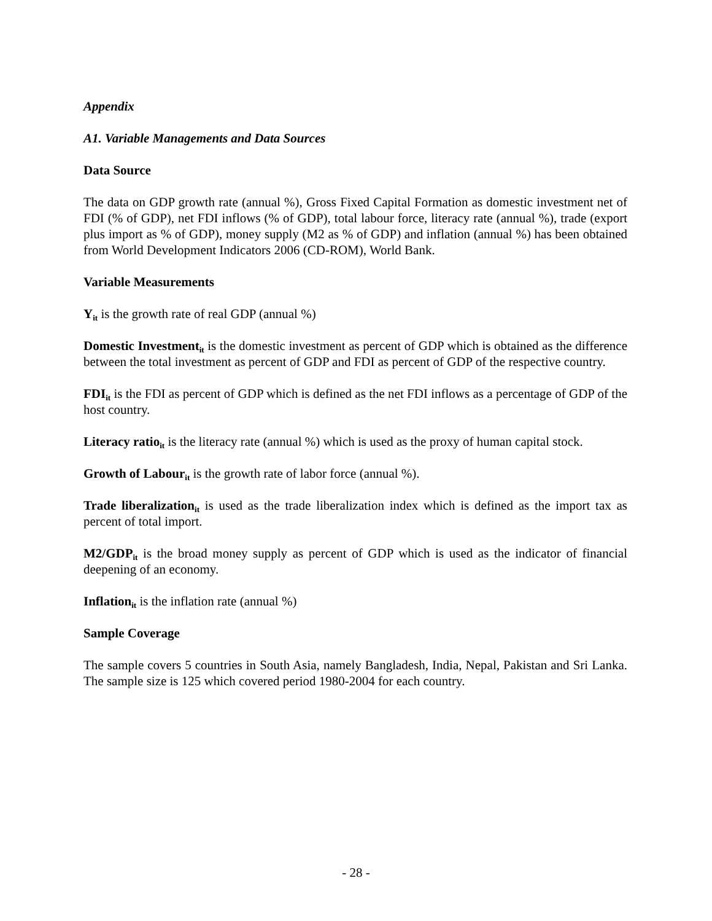Appendix
A1. Variable Managements and Data Sources
Data Source
The data on GDP growth rate (annual %), Gross Fixed Capital Formation as domestic investment net of FDI (% of GDP), net FDI inflows (% of GDP), total labour force, literacy rate (annual %), trade (export plus import as % of GDP), money supply (M2 as % of GDP) and inflation (annual %) has been obtained from World Development Indicators 2006 (CD-ROM), World Bank.
Variable Measurements
Y<sub>it</sub> is the growth rate of real GDP (annual %)
Domestic Investment<sub>it</sub> is the domestic investment as percent of GDP which is obtained as the difference between the total investment as percent of GDP and FDI as percent of GDP of the respective country.
FDI<sub>it</sub> is the FDI as percent of GDP which is defined as the net FDI inflows as a percentage of GDP of the host country.
Literacy ratio<sub>it</sub> is the literacy rate (annual %) which is used as the proxy of human capital stock.
Growth of Labour<sub>it</sub> is the growth rate of labor force (annual %).
Trade liberalization<sub>it</sub> is used as the trade liberalization index which is defined as the import tax as percent of total import.
M2/GDP<sub>it</sub> is the broad money supply as percent of GDP which is used as the indicator of financial deepening of an economy.
Inflation<sub>it</sub> is the inflation rate (annual %)
Sample Coverage
The sample covers 5 countries in South Asia, namely Bangladesh, India, Nepal, Pakistan and Sri Lanka. The sample size is 125 which covered period 1980-2004 for each country.
- 28 -